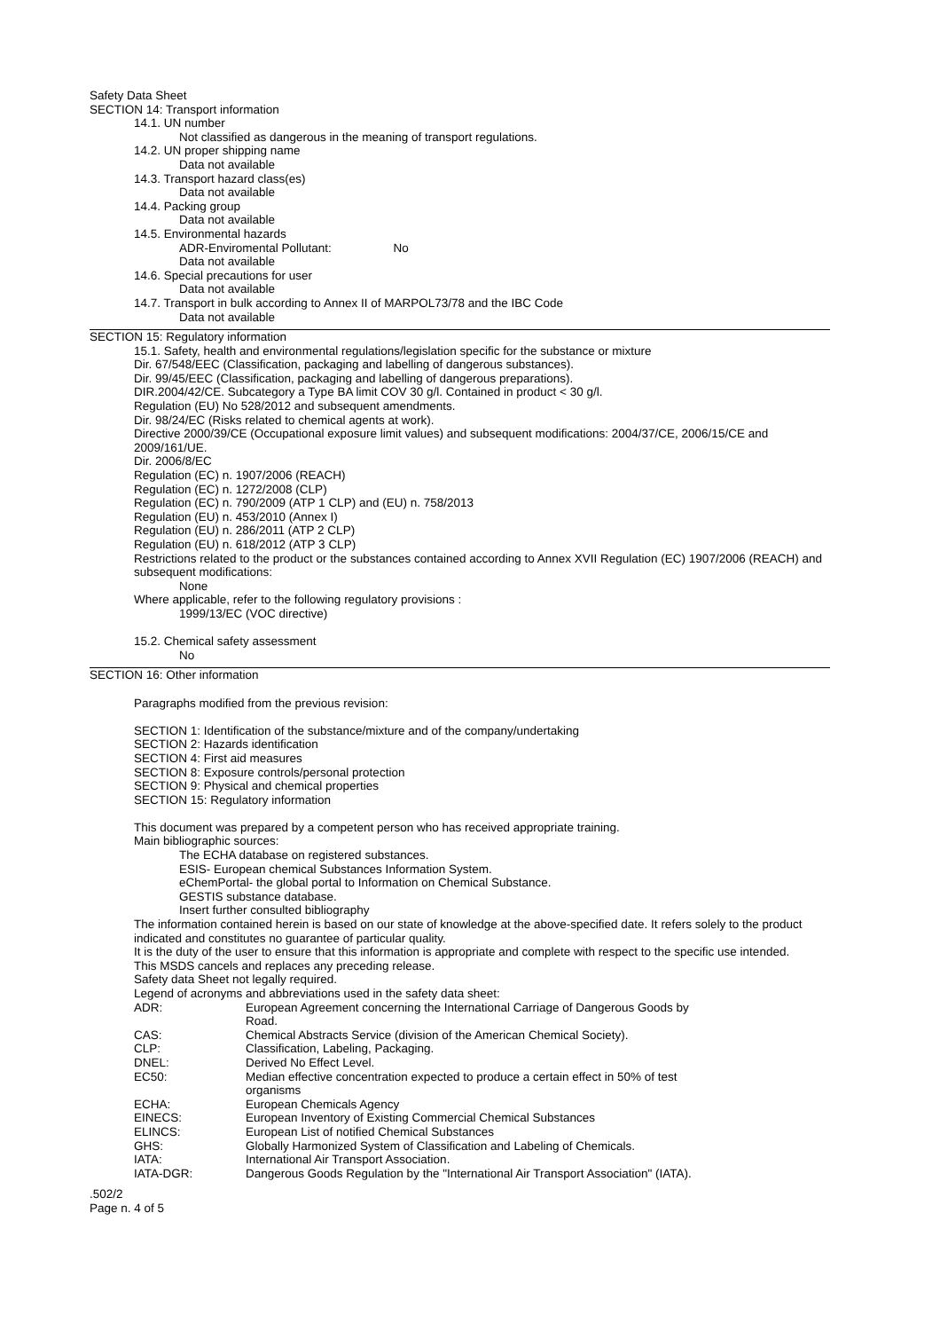Safety Data Sheet
SECTION 14: Transport information
14.1. UN number
Not classified as dangerous in the meaning of transport regulations.
14.2. UN proper shipping name
Data not available
14.3. Transport hazard class(es)
Data not available
14.4. Packing group
Data not available
14.5. Environmental hazards
ADR-Enviromental Pollutant: No
Data not available
14.6. Special precautions for user
Data not available
14.7. Transport in bulk according to Annex II of MARPOL73/78 and the IBC Code
Data not available
SECTION 15: Regulatory information
15.1. Safety, health and environmental regulations/legislation specific for the substance or mixture
Dir. 67/548/EEC (Classification, packaging and labelling of dangerous substances).
Dir. 99/45/EEC (Classification, packaging and labelling of dangerous preparations).
DIR.2004/42/CE. Subcategory a Type BA limit COV 30 g/l. Contained in product < 30 g/l.
Regulation (EU) No 528/2012 and subsequent amendments.
Dir. 98/24/EC (Risks related to chemical agents at work).
Directive 2000/39/CE (Occupational exposure limit values) and subsequent modifications: 2004/37/CE, 2006/15/CE and 2009/161/UE.
Dir. 2006/8/EC
Regulation (EC) n. 1907/2006 (REACH)
Regulation (EC) n. 1272/2008 (CLP)
Regulation (EC) n. 790/2009 (ATP 1 CLP) and (EU) n. 758/2013
Regulation (EU) n. 453/2010 (Annex I)
Regulation (EU) n. 286/2011 (ATP 2 CLP)
Regulation (EU) n. 618/2012 (ATP 3 CLP)
Restrictions related to the product or the substances contained according to Annex XVII Regulation (EC) 1907/2006 (REACH) and subsequent modifications:
None
Where applicable, refer to the following regulatory provisions :
1999/13/EC (VOC directive)
15.2. Chemical safety assessment
No
SECTION 16: Other information
Paragraphs modified from the previous revision:
SECTION 1: Identification of the substance/mixture and of the company/undertaking
SECTION 2: Hazards identification
SECTION 4: First aid measures
SECTION 8: Exposure controls/personal protection
SECTION 9: Physical and chemical properties
SECTION 15: Regulatory information
This document was prepared by a competent person who has received appropriate training.
Main bibliographic sources:
The ECHA database on registered substances.
ESIS- European chemical Substances Information System.
eChemPortal- the global portal to Information on Chemical Substance.
GESTIS substance database.
Insert further consulted bibliography
The information contained herein is based on our state of knowledge at the above-specified date. It refers solely to the product indicated and constitutes no guarantee of particular quality.
It is the duty of the user to ensure that this information is appropriate and complete with respect to the specific use intended.
This MSDS cancels and replaces any preceding release.
Safety data Sheet not legally required.
Legend of acronyms and abbreviations used in the safety data sheet:
| ADR: | European Agreement concerning the International Carriage of Dangerous Goods by Road. |
| CAS: | Chemical Abstracts Service (division of the American Chemical Society). |
| CLP: | Classification, Labeling, Packaging. |
| DNEL: | Derived No Effect Level. |
| EC50: | Median effective concentration expected to produce a certain effect in 50% of test organisms |
| ECHA: | European Chemicals Agency |
| EINECS: | European Inventory of Existing Commercial Chemical Substances |
| ELINCS: | European List of notified Chemical Substances |
| GHS: | Globally Harmonized System of Classification and Labeling of Chemicals. |
| IATA: | International Air Transport Association. |
| IATA-DGR: | Dangerous Goods Regulation by the "International Air Transport Association" (IATA). |
.502/2
Page n. 4 of 5